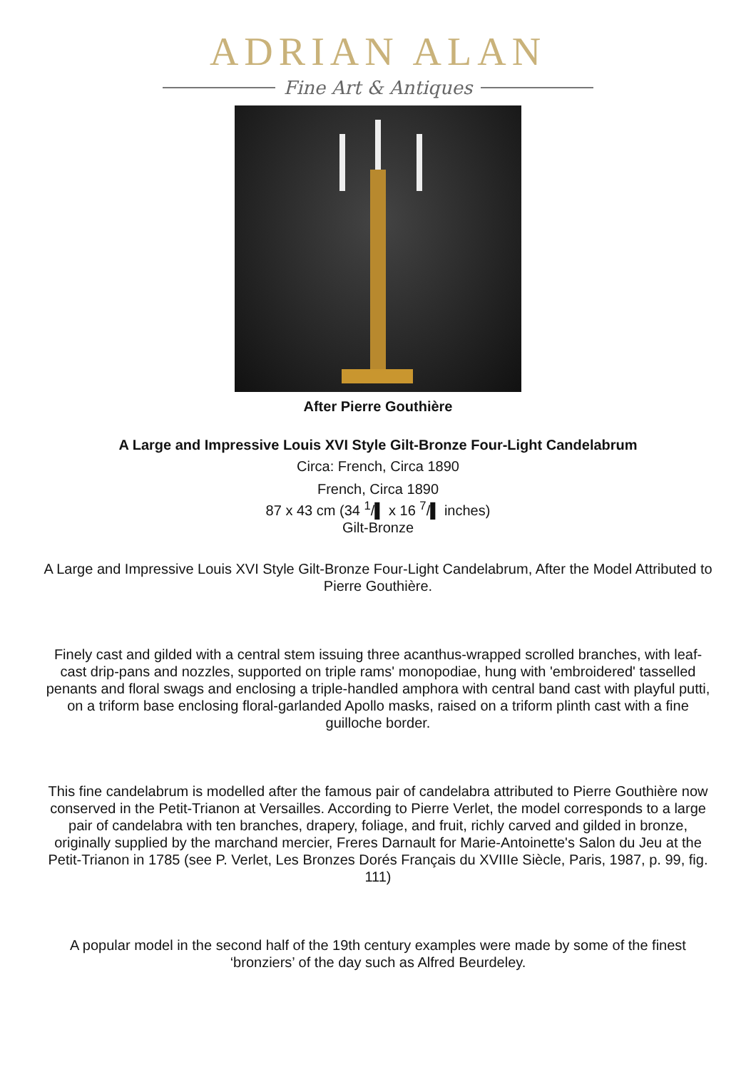ADRIAN ALAN
Fine Art & Antiques
After Pierre Gouthière
A Large and Impressive Louis XVI Style Gilt-Bronze Four-Light Candelabrum
Circa: French, Circa 1890
French, Circa 1890
87 x 43 cm (34 <sup>1</sup>/▌ x 16 <sup>7</sup>/▌ inches)
Gilt-Bronze
A Large and Impressive Louis XVI Style Gilt-Bronze Four-Light Candelabrum, After the Model Attributed to Pierre Gouthière.
Finely cast and gilded with a central stem issuing three acanthus-wrapped scrolled branches, with leaf-cast drip-pans and nozzles, supported on triple rams' monopodiae, hung with 'embroidered' tasselled penants and floral swags and enclosing a triple-handled amphora with central band cast with playful putti, on a triform base enclosing floral-garlanded Apollo masks, raised on a triform plinth cast with a fine guilloche border.
This fine candelabrum is modelled after the famous pair of candelabra attributed to Pierre Gouthière now conserved in the Petit-Trianon at Versailles. According to Pierre Verlet, the model corresponds to a large pair of candelabra with ten branches, drapery, foliage, and fruit, richly carved and gilded in bronze, originally supplied by the marchand mercier, Freres Darnault for Marie-Antoinette's Salon du Jeu at the Petit-Trianon in 1785 (see P. Verlet, Les Bronzes Dorés Français du XVIIIe Siècle, Paris, 1987, p. 99, fig. 111)
A popular model in the second half of the 19th century examples were made by some of the finest ‘bronziers’ of the day such as Alfred Beurdeley.